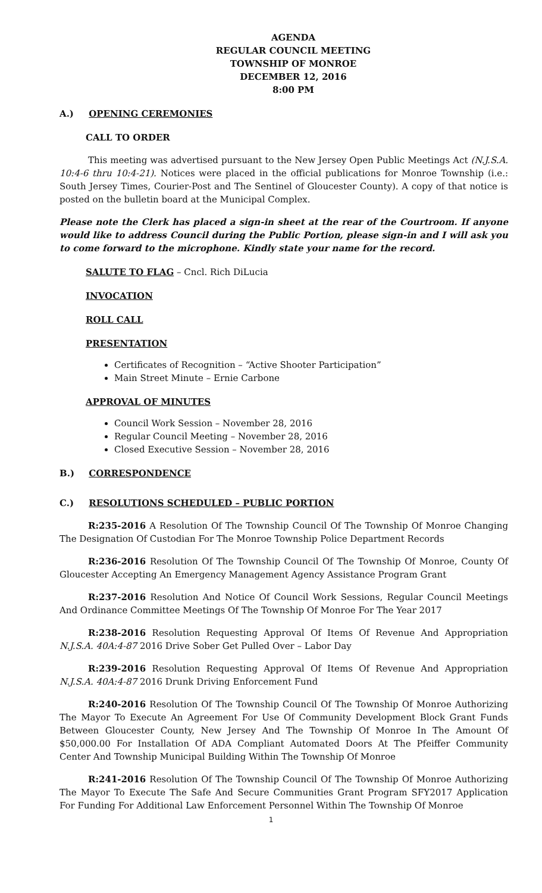AGENDA
REGULAR COUNCIL MEETING
TOWNSHIP OF MONROE
DECEMBER 12, 2016
8:00 PM
A.) OPENING CEREMONIES
CALL TO ORDER
This meeting was advertised pursuant to the New Jersey Open Public Meetings Act (N.J.S.A. 10:4-6 thru 10:4-21). Notices were placed in the official publications for Monroe Township (i.e.: South Jersey Times, Courier-Post and The Sentinel of Gloucester County). A copy of that notice is posted on the bulletin board at the Municipal Complex.
Please note the Clerk has placed a sign-in sheet at the rear of the Courtroom. If anyone would like to address Council during the Public Portion, please sign-in and I will ask you to come forward to the microphone. Kindly state your name for the record.
SALUTE TO FLAG – Cncl. Rich DiLucia
INVOCATION
ROLL CALL
PRESENTATION
Certificates of Recognition – “Active Shooter Participation”
Main Street Minute – Ernie Carbone
APPROVAL OF MINUTES
Council Work Session – November 28, 2016
Regular Council Meeting – November 28, 2016
Closed Executive Session – November 28, 2016
B.) CORRESPONDENCE
C.) RESOLUTIONS SCHEDULED – PUBLIC PORTION
R:235-2016 A Resolution Of The Township Council Of The Township Of Monroe Changing The Designation Of Custodian For The Monroe Township Police Department Records
R:236-2016 Resolution Of The Township Council Of The Township Of Monroe, County Of Gloucester Accepting An Emergency Management Agency Assistance Program Grant
R:237-2016 Resolution And Notice Of Council Work Sessions, Regular Council Meetings And Ordinance Committee Meetings Of The Township Of Monroe For The Year 2017
R:238-2016 Resolution Requesting Approval Of Items Of Revenue And Appropriation N.J.S.A. 40A:4-87 2016 Drive Sober Get Pulled Over – Labor Day
R:239-2016 Resolution Requesting Approval Of Items Of Revenue And Appropriation N.J.S.A. 40A:4-87 2016 Drunk Driving Enforcement Fund
R:240-2016 Resolution Of The Township Council Of The Township Of Monroe Authorizing The Mayor To Execute An Agreement For Use Of Community Development Block Grant Funds Between Gloucester County, New Jersey And The Township Of Monroe In The Amount Of $50,000.00 For Installation Of ADA Compliant Automated Doors At The Pfeiffer Community Center And Township Municipal Building Within The Township Of Monroe
R:241-2016 Resolution Of The Township Council Of The Township Of Monroe Authorizing The Mayor To Execute The Safe And Secure Communities Grant Program SFY2017 Application For Funding For Additional Law Enforcement Personnel Within The Township Of Monroe
1